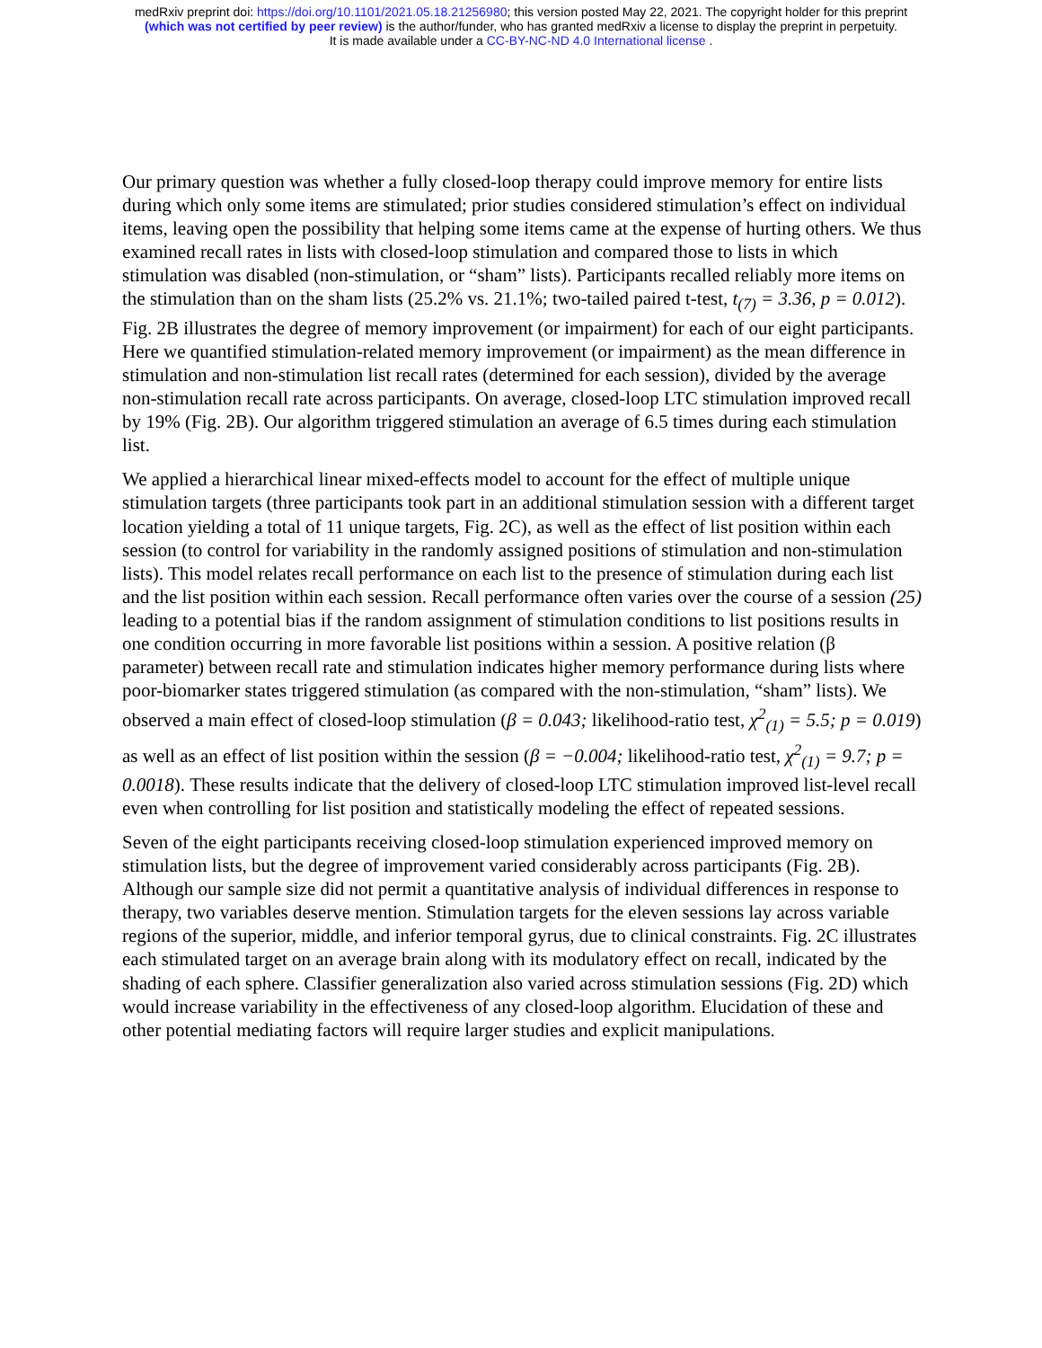medRxiv preprint doi: https://doi.org/10.1101/2021.05.18.21256980; this version posted May 22, 2021. The copyright holder for this preprint
(which was not certified by peer review) is the author/funder, who has granted medRxiv a license to display the preprint in perpetuity.
It is made available under a CC-BY-NC-ND 4.0 International license .
Our primary question was whether a fully closed-loop therapy could improve memory for entire lists during which only some items are stimulated; prior studies considered stimulation’s effect on individual items, leaving open the possibility that helping some items came at the expense of hurting others. We thus examined recall rates in lists with closed-loop stimulation and compared those to lists in which stimulation was disabled (non-stimulation, or “sham” lists). Participants recalled reliably more items on the stimulation than on the sham lists (25.2% vs. 21.1%; two-tailed paired t-test, t<sub>(7)</sub> = 3.36, p = 0.012). Fig. 2B illustrates the degree of memory improvement (or impairment) for each of our eight participants. Here we quantified stimulation-related memory improvement (or impairment) as the mean difference in stimulation and non-stimulation list recall rates (determined for each session), divided by the average non-stimulation recall rate across participants. On average, closed-loop LTC stimulation improved recall by 19% (Fig. 2B). Our algorithm triggered stimulation an average of 6.5 times during each stimulation list.
We applied a hierarchical linear mixed-effects model to account for the effect of multiple unique stimulation targets (three participants took part in an additional stimulation session with a different target location yielding a total of 11 unique targets, Fig. 2C), as well as the effect of list position within each session (to control for variability in the randomly assigned positions of stimulation and non-stimulation lists). This model relates recall performance on each list to the presence of stimulation during each list and the list position within each session. Recall performance often varies over the course of a session (25) leading to a potential bias if the random assignment of stimulation conditions to list positions results in one condition occurring in more favorable list positions within a session. A positive relation (β parameter) between recall rate and stimulation indicates higher memory performance during lists where poor-biomarker states triggered stimulation (as compared with the non-stimulation, “sham” lists). We observed a main effect of closed-loop stimulation (β = 0.043; likelihood-ratio test, χ<sup>2</sup><sub>(1)</sub> = 5.5; p = 0.019) as well as an effect of list position within the session (β = −0.004; likelihood-ratio test, χ<sup>2</sup><sub>(1)</sub> = 9.7; p = 0.0018). These results indicate that the delivery of closed-loop LTC stimulation improved list-level recall even when controlling for list position and statistically modeling the effect of repeated sessions.
Seven of the eight participants receiving closed-loop stimulation experienced improved memory on stimulation lists, but the degree of improvement varied considerably across participants (Fig. 2B). Although our sample size did not permit a quantitative analysis of individual differences in response to therapy, two variables deserve mention. Stimulation targets for the eleven sessions lay across variable regions of the superior, middle, and inferior temporal gyrus, due to clinical constraints. Fig. 2C illustrates each stimulated target on an average brain along with its modulatory effect on recall, indicated by the shading of each sphere. Classifier generalization also varied across stimulation sessions (Fig. 2D) which would increase variability in the effectiveness of any closed-loop algorithm. Elucidation of these and other potential mediating factors will require larger studies and explicit manipulations.